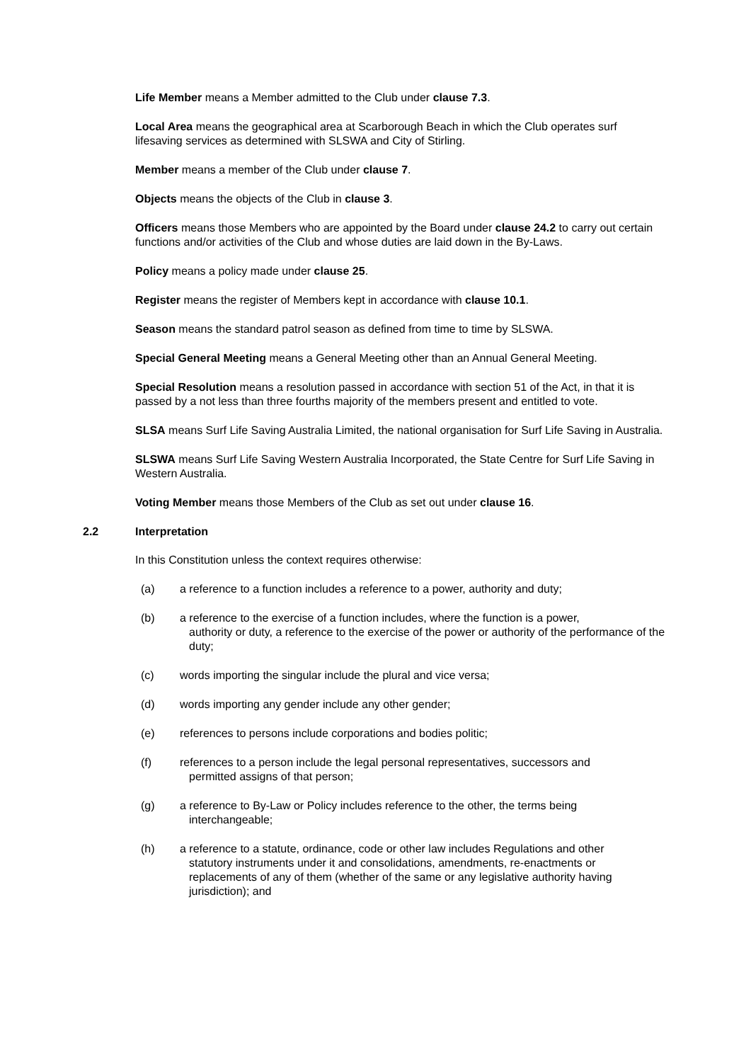Life Member means a Member admitted to the Club under clause 7.3.
Local Area means the geographical area at Scarborough Beach in which the Club operates surf lifesaving services as determined with SLSWA and City of Stirling.
Member means a member of the Club under clause 7.
Objects means the objects of the Club in clause 3.
Officers means those Members who are appointed by the Board under clause 24.2 to carry out certain functions and/or activities of the Club and whose duties are laid down in the By-Laws.
Policy means a policy made under clause 25.
Register means the register of Members kept in accordance with clause 10.1.
Season means the standard patrol season as defined from time to time by SLSWA.
Special General Meeting means a General Meeting other than an Annual General Meeting.
Special Resolution means a resolution passed in accordance with section 51 of the Act, in that it is passed by a not less than three fourths majority of the members present and entitled to vote.
SLSA means Surf Life Saving Australia Limited, the national organisation for Surf Life Saving in Australia.
SLSWA means Surf Life Saving Western Australia Incorporated, the State Centre for Surf Life Saving in Western Australia.
Voting Member means those Members of the Club as set out under clause 16.
2.2 Interpretation
In this Constitution unless the context requires otherwise:
(a) a reference to a function includes a reference to a power, authority and duty;
(b) a reference to the exercise of a function includes, where the function is a power,
authority or duty, a reference to the exercise of the power or authority of the performance of the duty;
(c) words importing the singular include the plural and vice versa;
(d) words importing any gender include any other gender;
(e) references to persons include corporations and bodies politic;
(f) references to a person include the legal personal representatives, successors and
permitted assigns of that person;
(g) a reference to By-Law or Policy includes reference to the other, the terms being
interchangeable;
(h) a reference to a statute, ordinance, code or other law includes Regulations and other
statutory instruments under it and consolidations, amendments, re-enactments or replacements of any of them (whether of the same or any legislative authority having jurisdiction); and